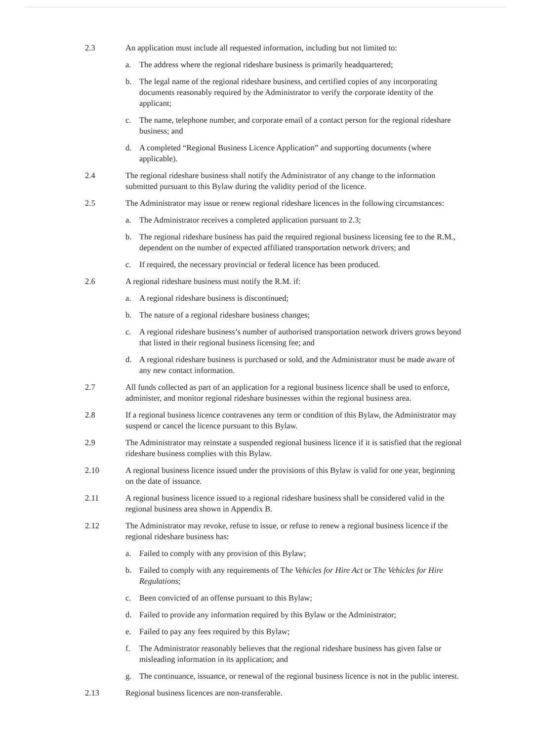2.3 An application must include all requested information, including but not limited to:
a. The address where the regional rideshare business is primarily headquartered;
b. The legal name of the regional rideshare business, and certified copies of any incorporating documents reasonably required by the Administrator to verify the corporate identity of the applicant;
c. The name, telephone number, and corporate email of a contact person for the regional rideshare business; and
d. A completed “Regional Business Licence Application” and supporting documents (where applicable).
2.4 The regional rideshare business shall notify the Administrator of any change to the information submitted pursuant to this Bylaw during the validity period of the licence.
2.5 The Administrator may issue or renew regional rideshare licences in the following circumstances:
a. The Administrator receives a completed application pursuant to 2.3;
b. The regional rideshare business has paid the required regional business licensing fee to the R.M., dependent on the number of expected affiliated transportation network drivers; and
c. If required, the necessary provincial or federal licence has been produced.
2.6 A regional rideshare business must notify the R.M. if:
a. A regional rideshare business is discontinued;
b. The nature of a regional rideshare business changes;
c. A regional rideshare business’s number of authorised transportation network drivers grows beyond that listed in their regional business licensing fee; and
d. A regional rideshare business is purchased or sold, and the Administrator must be made aware of any new contact information.
2.7 All funds collected as part of an application for a regional business licence shall be used to enforce, administer, and monitor regional rideshare businesses within the regional business area.
2.8 If a regional business licence contravenes any term or condition of this Bylaw, the Administrator may suspend or cancel the licence pursuant to this Bylaw.
2.9 The Administrator may reinstate a suspended regional business licence if it is satisfied that the regional rideshare business complies with this Bylaw.
2.10 A regional business licence issued under the provisions of this Bylaw is valid for one year, beginning on the date of issuance.
2.11 A regional business licence issued to a regional rideshare business shall be considered valid in the regional business area shown in Appendix B.
2.12 The Administrator may revoke, refuse to issue, or refuse to renew a regional business licence if the regional rideshare business has:
a. Failed to comply with any provision of this Bylaw;
b. Failed to comply with any requirements of The Vehicles for Hire Act or The Vehicles for Hire Regulations;
c. Been convicted of an offense pursuant to this Bylaw;
d. Failed to provide any information required by this Bylaw or the Administrator;
e. Failed to pay any fees required by this Bylaw;
f. The Administrator reasonably believes that the regional rideshare business has given false or misleading information in its application; and
g. The continuance, issuance, or renewal of the regional business licence is not in the public interest.
2.13 Regional business licences are non-transferable.